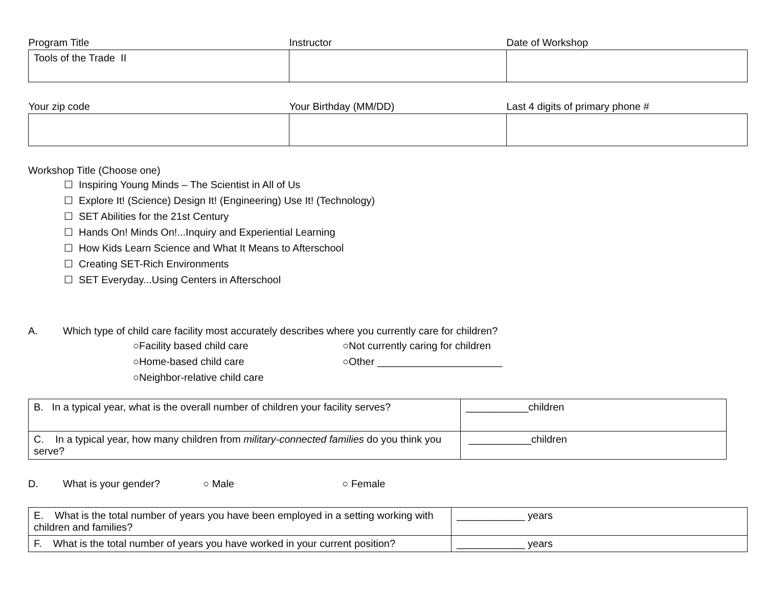| Program Title | Instructor | Date of Workshop |
| Tools of the Trade II | | |
| Your zip code | Your Birthday (MM/DD) | Last 4 digits of primary phone # |
Workshop Title (Choose one)
☐ Inspiring Young Minds – The Scientist in All of Us
☐ Explore It! (Science) Design It! (Engineering) Use It! (Technology)
☐ SET Abilities for the 21st Century
☐ Hands On! Minds On!...Inquiry and Experiential Learning
☐ How Kids Learn Science and What It Means to Afterschool
☐ Creating SET-Rich Environments
☐ SET Everyday...Using Centers in Afterschool
A. Which type of child care facility most accurately describes where you currently care for children?
○Facility based child care ○Not currently caring for children ○Home-based child care ○Other ______________________ ○Neighbor-relative child care
| B. In a typical year, what is the overall number of children your facility serves? | ___________children |
| C. In a typical year, how many children from military-connected families do you think you serve? | ___________children |
D. What is your gender? ○ Male ○ Female
| E. What is the total number of years you have been employed in a setting working with children and families? | ____________ years |
| F. What is the total number of years you have worked in your current position? | ____________ years |